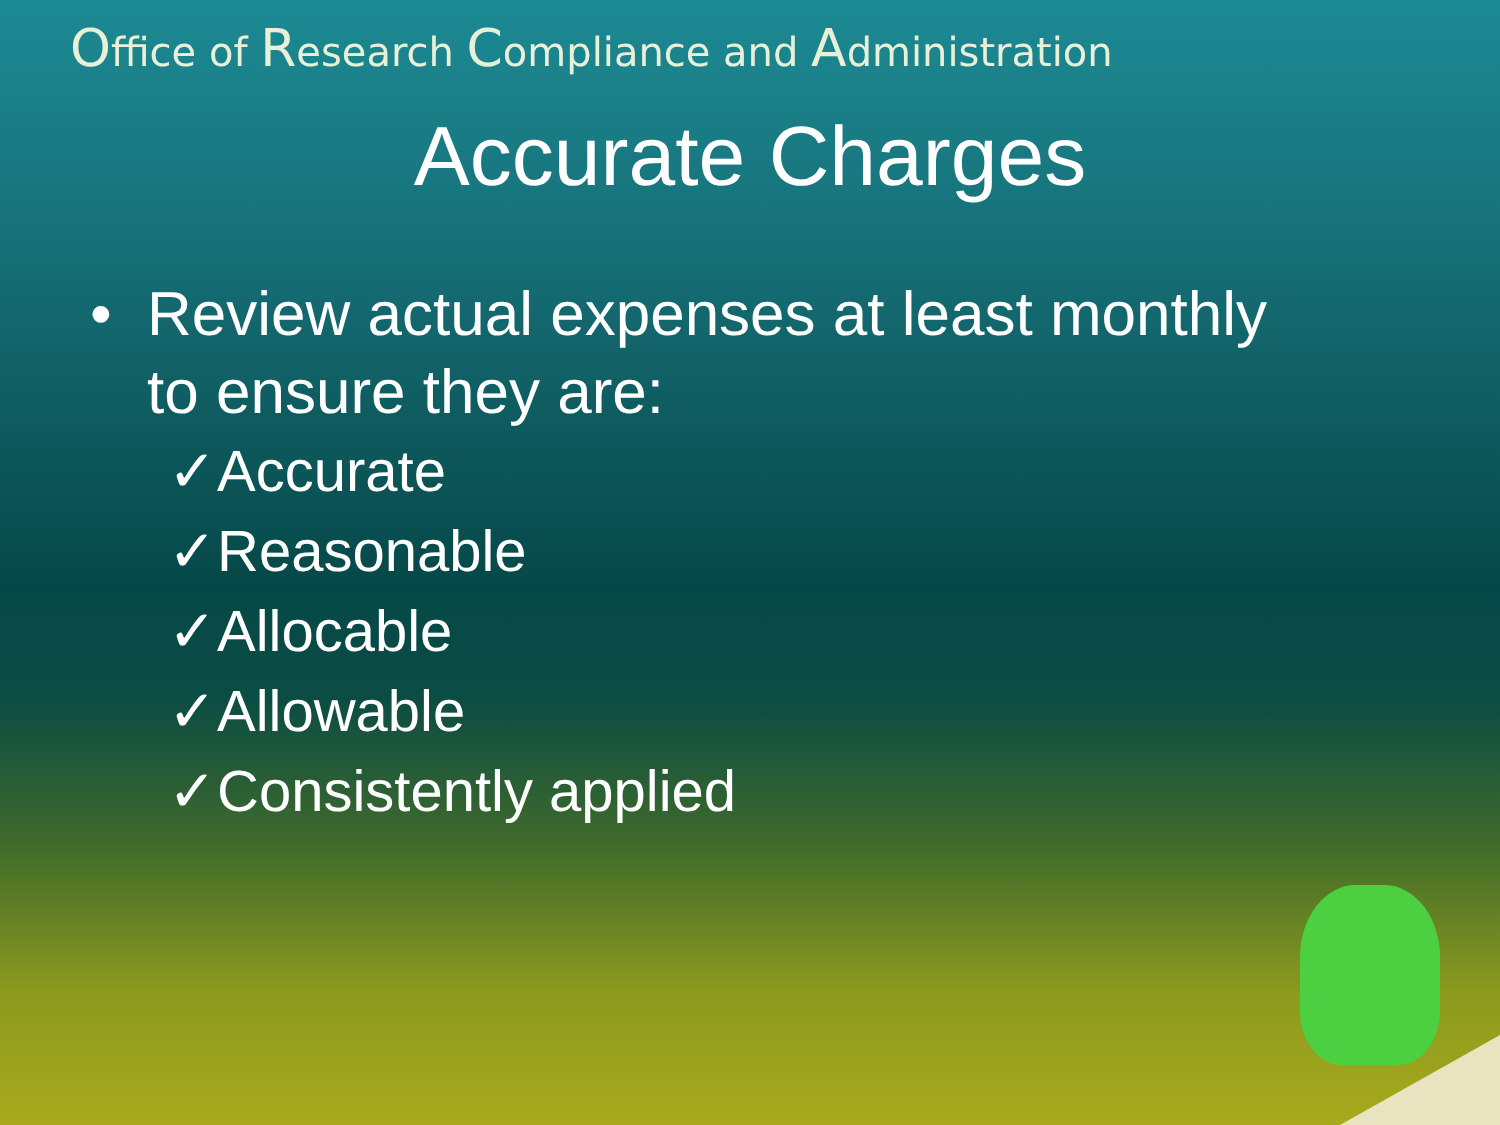Office of Research Compliance and Administration
Accurate Charges
• Review actual expenses at least monthly
to ensure they are:
✓Accurate
✓Reasonable
✓Allocable
✓Allowable
✓Consistently applied